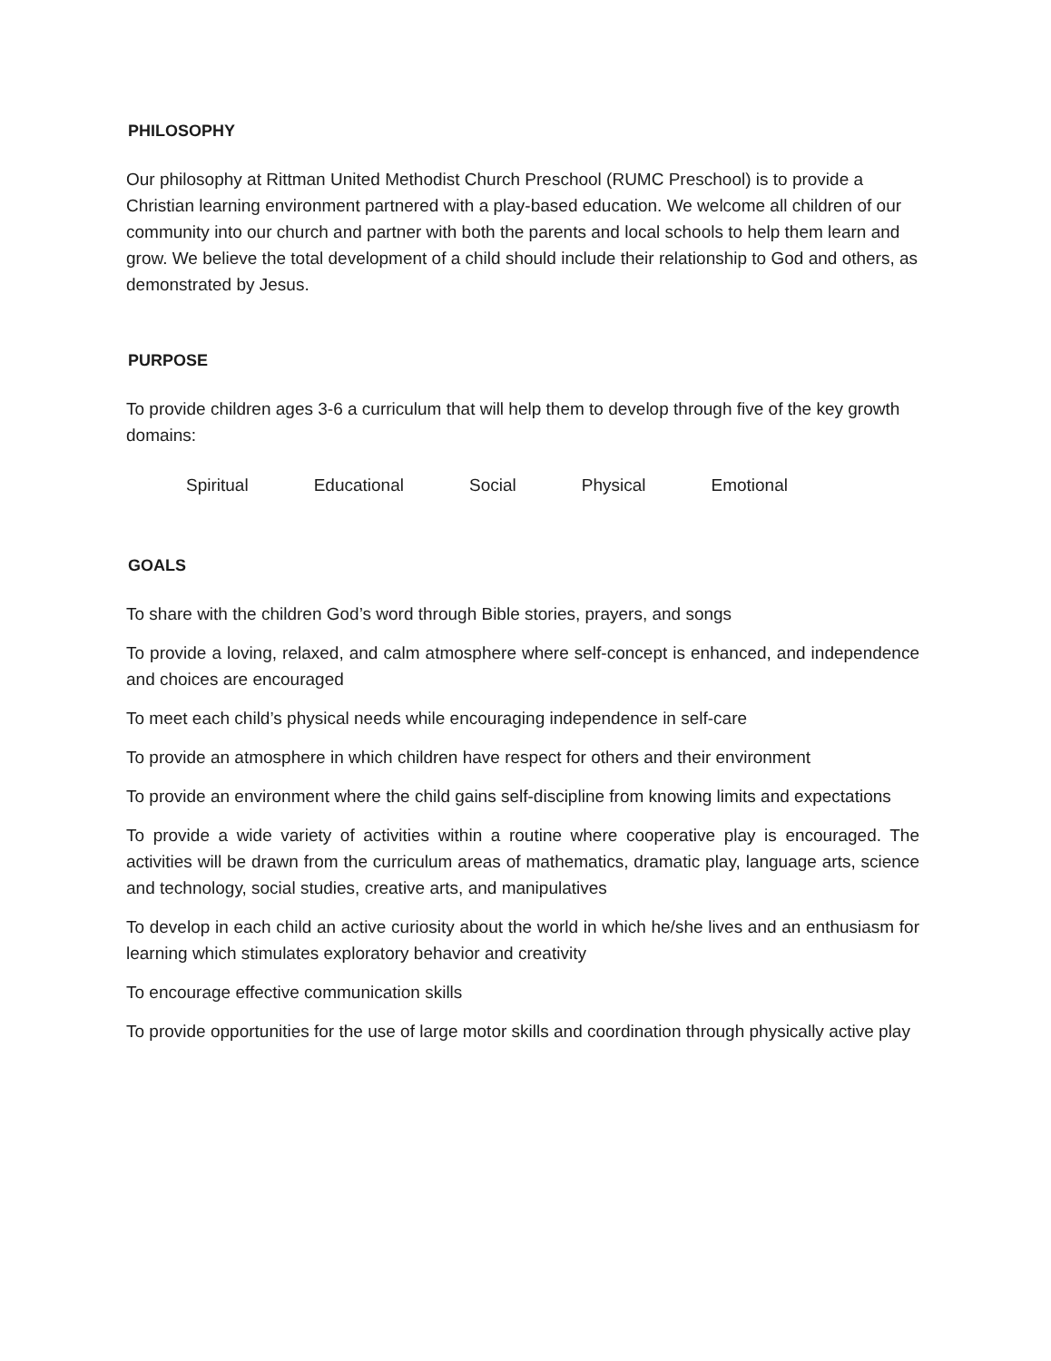PHILOSOPHY
Our philosophy at Rittman United Methodist Church Preschool (RUMC Preschool) is to provide a Christian learning environment partnered with a play-based education. We welcome all children of our community into our church and partner with both the parents and local schools to help them learn and grow. We believe the total development of a child should include their relationship to God and others, as demonstrated by Jesus.
PURPOSE
To provide children ages 3-6 a curriculum that will help them to develop through five of the key growth domains:
Spiritual Educational Social Physical Emotional
GOALS
To share with the children God’s word through Bible stories, prayers, and songs
To provide a loving, relaxed, and calm atmosphere where self-concept is enhanced, and independence and choices are encouraged
To meet each child’s physical needs while encouraging independence in self-care
To provide an atmosphere in which children have respect for others and their environment
To provide an environment where the child gains self-discipline from knowing limits and expectations
To provide a wide variety of activities within a routine where cooperative play is encouraged. The activities will be drawn from the curriculum areas of mathematics, dramatic play, language arts, science and technology, social studies, creative arts, and manipulatives
To develop in each child an active curiosity about the world in which he/she lives and an enthusiasm for learning which stimulates exploratory behavior and creativity
To encourage effective communication skills
To provide opportunities for the use of large motor skills and coordination through physically active play